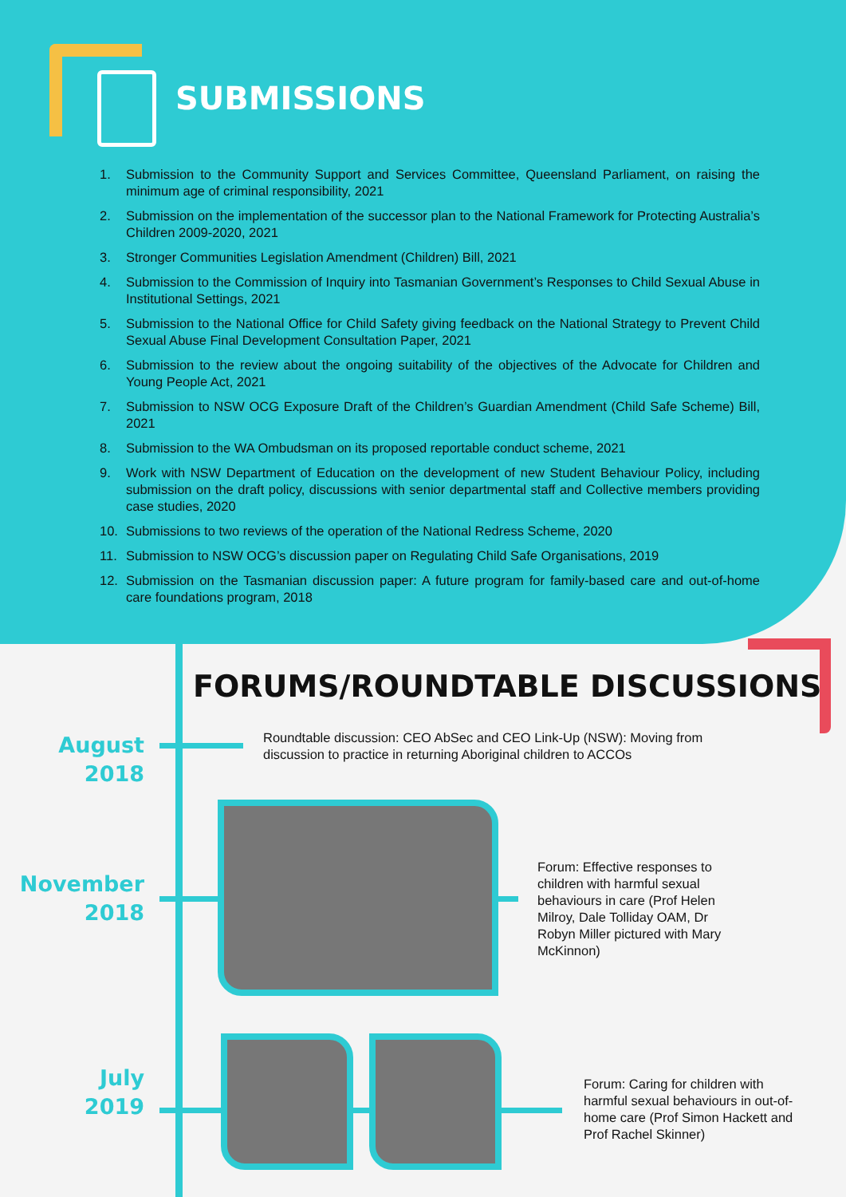SUBMISSIONS
1. Submission to the Community Support and Services Committee, Queensland Parliament, on raising the minimum age of criminal responsibility, 2021
2. Submission on the implementation of the successor plan to the National Framework for Protecting Australia’s Children 2009-2020, 2021
3. Stronger Communities Legislation Amendment (Children) Bill, 2021
4. Submission to the Commission of Inquiry into Tasmanian Government’s Responses to Child Sexual Abuse in Institutional Settings, 2021
5. Submission to the National Office for Child Safety giving feedback on the National Strategy to Prevent Child Sexual Abuse Final Development Consultation Paper, 2021
6. Submission to the review about the ongoing suitability of the objectives of the Advocate for Children and Young People Act, 2021
7. Submission to NSW OCG Exposure Draft of the Children’s Guardian Amendment (Child Safe Scheme) Bill, 2021
8. Submission to the WA Ombudsman on its proposed reportable conduct scheme, 2021
9. Work with NSW Department of Education on the development of new Student Behaviour Policy, including submission on the draft policy, discussions with senior departmental staff and Collective members providing case studies, 2020
10. Submissions to two reviews of the operation of the National Redress Scheme, 2020
11. Submission to NSW OCG’s discussion paper on Regulating Child Safe Organisations, 2019
12. Submission on the Tasmanian discussion paper: A future program for family-based care and out-of-home care foundations program, 2018
FORUMS/ROUNDTABLE DISCUSSIONS
August
2018
Roundtable discussion: CEO AbSec and CEO Link-Up (NSW): Moving from discussion to practice in returning Aboriginal children to ACCOs
November
2018
Forum: Effective responses to children with harmful sexual behaviours in care (Prof Helen Milroy, Dale Tolliday OAM, Dr Robyn Miller pictured with Mary McKinnon)
July
2019
Forum: Caring for children with harmful sexual behaviours in out-of-home care (Prof Simon Hackett and Prof Rachel Skinner)